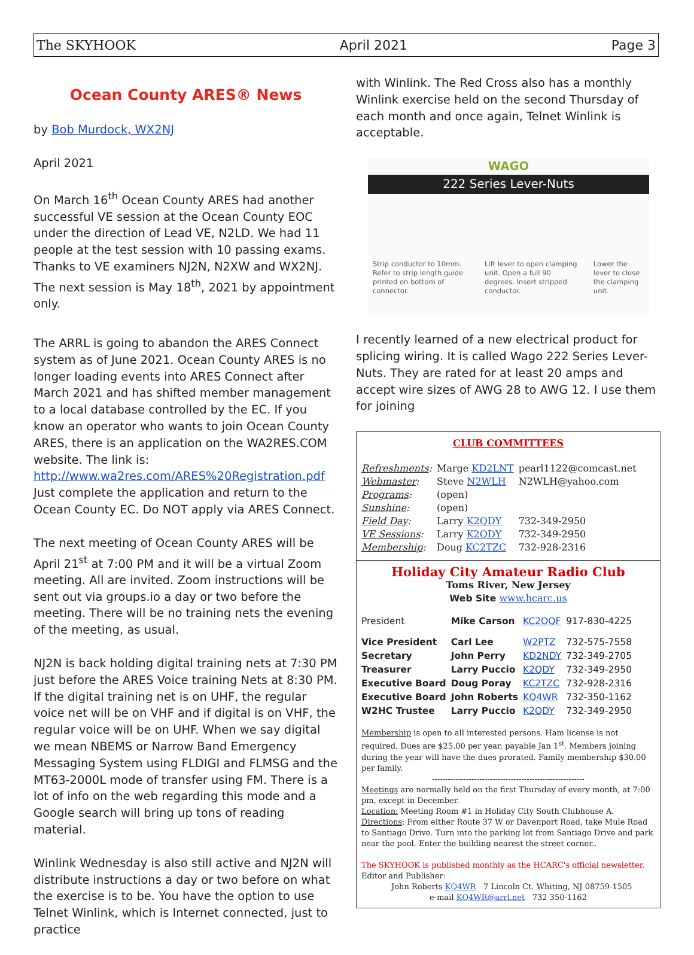The SKYHOOK April 2021 Page 3
Ocean County ARES® News
by Bob Murdock, WX2NJ
April 2021
On March 16<sup>th</sup> Ocean County ARES had another successful VE session at the Ocean County EOC under the direction of Lead VE, N2LD. We had 11 people at the test session with 10 passing exams. Thanks to VE examiners NJ2N, N2XW and WX2NJ. The next session is May 18<sup>th</sup>, 2021 by appointment only.
The ARRL is going to abandon the ARES Connect system as of June 2021. Ocean County ARES is no longer loading events into ARES Connect after March 2021 and has shifted member management to a local database controlled by the EC. If you know an operator who wants to join Ocean County ARES, there is an application on the WA2RES.COM website. The link is: http://www.wa2res.com/ARES%20Registration.pdf Just complete the application and return to the Ocean County EC. Do NOT apply via ARES Connect.
The next meeting of Ocean County ARES will be April 21<sup>st</sup> at 7:00 PM and it will be a virtual Zoom meeting. All are invited. Zoom instructions will be sent out via groups.io a day or two before the meeting. There will be no training nets the evening of the meeting, as usual.
NJ2N is back holding digital training nets at 7:30 PM just before the ARES Voice training Nets at 8:30 PM. If the digital training net is on UHF, the regular voice net will be on VHF and if digital is on VHF, the regular voice will be on UHF. When we say digital we mean NBEMS or Narrow Band Emergency Messaging System using FLDIGI and FLMSG and the MT63-2000L mode of transfer using FM. There is a lot of info on the web regarding this mode and a Google search will bring up tons of reading material.
Winlink Wednesday is also still active and NJ2N will distribute instructions a day or two before on what the exercise is to be. You have the option to use Telnet Winlink, which is Internet connected, just to practice
with Winlink. The Red Cross also has a monthly Winlink exercise held on the second Thursday of each month and once again, Telnet Winlink is acceptable.
WAGO
222 Series Lever-Nuts
Strip conductor to 10mm. Refer to strip length guide printed on bottom of connector.
Lift lever to open clamping unit. Open a full 90 degrees. Insert stripped conductor.
Lower the lever to close the clamping unit.
I recently learned of a new electrical product for splicing wiring. It is called Wago 222 Series Lever-Nuts. They are rated for at least 20 amps and accept wire sizes of AWG 28 to AWG 12. I use them for joining
CLUB COMMITTEES
| Refreshments : | Marge KD2LNT | pearl1122@comcast.net |
| Webmaster : | Steve N2WLH | N2WLH@yahoo.com |
| Programs : | (open) | |
| Sunshine : | (open) | |
| Field Day : | Larry K2QDY | 732-349-2950 |
| VE Sessions : | Larry K2QDY | 732-349-2950 |
| Membership : | Doug KC2TZC | 732-928-2316 |
Holiday City Amateur Radio Club
Toms River, New Jersey
Web Site www.hcarc.us
| President | Mike Carson | KC2OQF | 917-830-4225 |
| Vice President | Carl Lee | W2PTZ | 732-575-7558 |
| Secretary | John Perry | KD2NDY | 732-349-2705 |
| Treasurer | Larry Puccio | K2QDY | 732-349-2950 |
| Executive Board | Doug Poray | KC2TZC | 732-928-2316 |
| Executive Board | John Roberts | KQ4WR | 732-350-1162 |
| W2HC Trustee | Larry Puccio | K2QDY | 732-349-2950 |
Membership is open to all interested persons. Ham license is not required. Dues are $25.00 per year, payable Jan 1<sup>st</sup>. Members joining during the year will have the dues prorated. Family membership $30.00 per family.
----------------------------------------------------------
Meetings are normally held on the first Thursday of every month, at 7:00 pm, except in December.
Location: Meeting Room #1 in Holiday City South Clubhouse A.
Directions: From either Route 37 W or Davenport Road, take Mule Road to Santiago Drive. Turn into the parking lot from Santiago Drive and park near the pool. Enter the building nearest the street corner..
The SKYHOOK is published monthly as the HCARC's official newsletter.
Editor and Publisher:
John Roberts KQ4WR 7 Lincoln Ct. Whiting, NJ 08759-1505
e-mail KQ4WR@arrl.net 732 350-1162